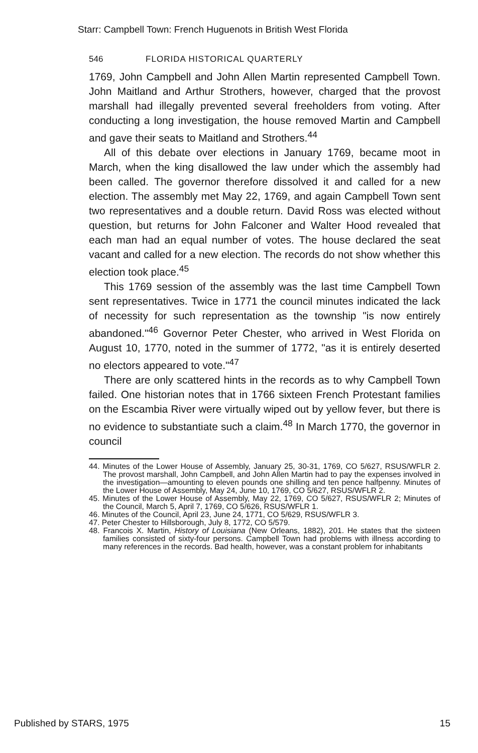Starr: Campbell Town: French Huguenots in British West Florida
546 FLORIDA HISTORICAL QUARTERLY
1769, John Campbell and John Allen Martin represented Campbell Town. John Maitland and Arthur Strothers, however, charged that the provost marshall had illegally prevented several freeholders from voting. After conducting a long investigation, the house removed Martin and Campbell and gave their seats to Maitland and Strothers.<sup>44</sup>
All of this debate over elections in January 1769, became moot in March, when the king disallowed the law under which the assembly had been called. The governor therefore dissolved it and called for a new election. The assembly met May 22, 1769, and again Campbell Town sent two representatives and a double return. David Ross was elected without question, but returns for John Falconer and Walter Hood revealed that each man had an equal number of votes. The house declared the seat vacant and called for a new election. The records do not show whether this election took place.<sup>45</sup>
This 1769 session of the assembly was the last time Campbell Town sent representatives. Twice in 1771 the council minutes indicated the lack of necessity for such representation as the township "is now entirely abandoned."<sup>46</sup> Governor Peter Chester, who arrived in West Florida on August 10, 1770, noted in the summer of 1772, "as it is entirely deserted no electors appeared to vote."<sup>47</sup>
There are only scattered hints in the records as to why Campbell Town failed. One historian notes that in 1766 sixteen French Protestant families on the Escambia River were virtually wiped out by yellow fever, but there is no evidence to substantiate such a claim.<sup>48</sup> In March 1770, the governor in council
44. Minutes of the Lower House of Assembly, January 25, 30-31, 1769, CO 5/627, RSUS/WFLR 2. The provost marshall, John Campbell, and John Allen Martin had to pay the expenses involved in the investigation—amounting to eleven pounds one shilling and ten pence halfpenny. Minutes of the Lower House of Assembly, May 24, June 10, 1769, CO 5/627, RSUS/WFLR 2.
45. Minutes of the Lower House of Assembly, May 22, 1769, CO 5/627, RSUS/WFLR 2; Minutes of the Council, March 5, April 7, 1769, CO 5/626, RSUS/WFLR 1.
46. Minutes of the Council, April 23, June 24, 1771, CO 5/629, RSUS/WFLR 3.
47. Peter Chester to Hillsborough, July 8, 1772, CO 5/579.
48. Francois X. Martin, History of Louisiana (New Orleans, 1882), 201. He states that the sixteen families consisted of sixty-four persons. Campbell Town had problems with illness according to many references in the records. Bad health, however, was a constant problem for inhabitants
Published by STARS, 1975 15